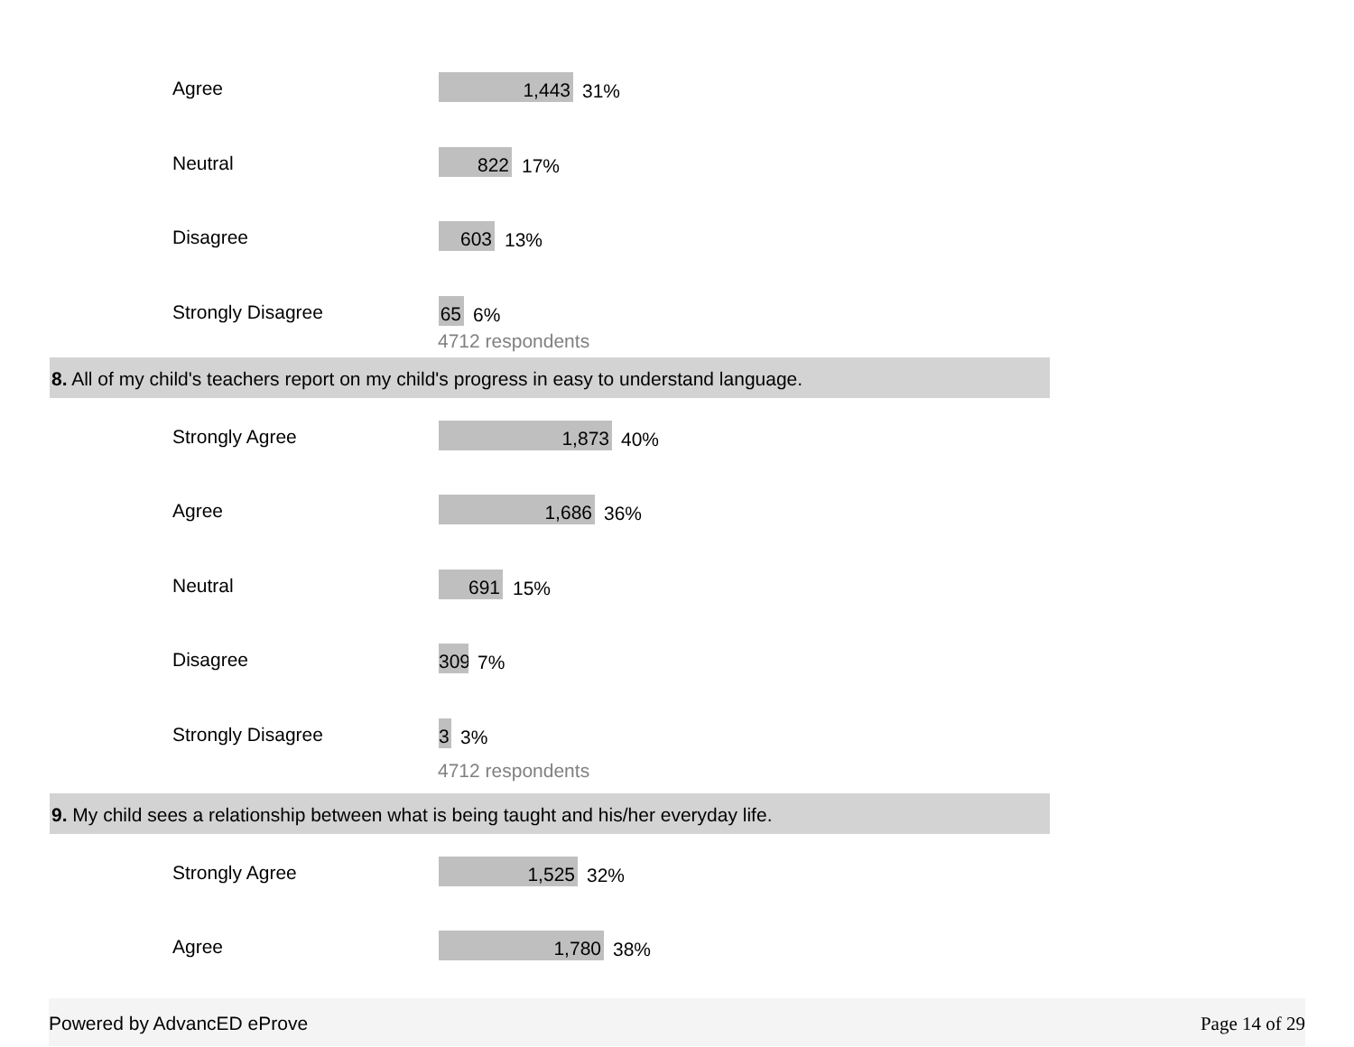Agree 1,443 31%
Neutral 822 17%
Disagree 603 13%
Strongly Disagree 65 6%
4712 respondents
8. All of my child's teachers report on my child's progress in easy to understand language.
Strongly Agree 1,873 40%
Agree 1,686 36%
Neutral 691 15%
Disagree 309 7%
Strongly Disagree 3 3%
4712 respondents
9. My child sees a relationship between what is being taught and his/her everyday life.
Strongly Agree 1,525 32%
Agree 1,780 38%
Powered by AdvancED eProve Page 14 of 29